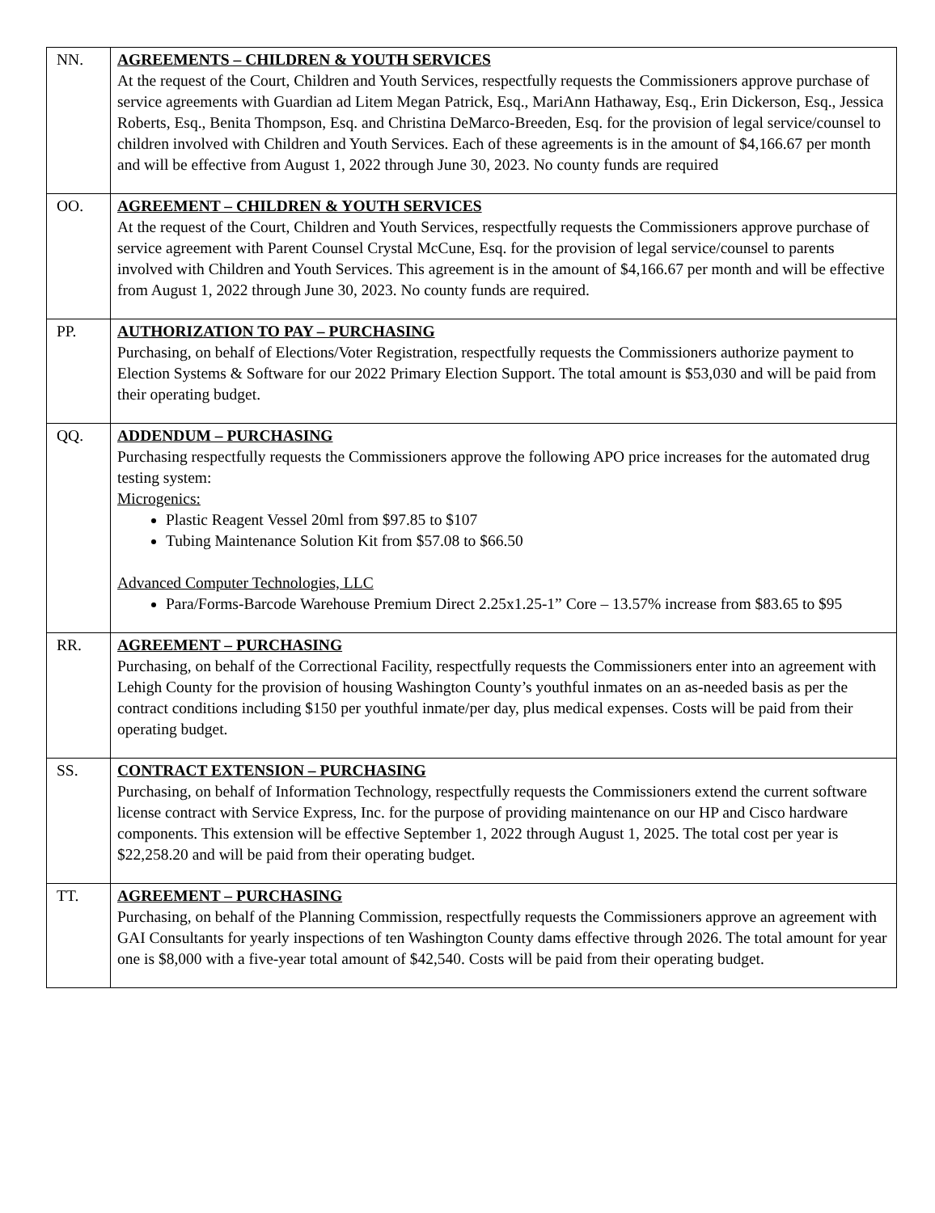| NN. | AGREEMENTS – CHILDREN & YOUTH SERVICES At the request of the Court, Children and Youth Services, respectfully requests the Commissioners approve purchase of service agreements with Guardian ad Litem Megan Patrick, Esq., MariAnn Hathaway, Esq., Erin Dickerson, Esq., Jessica Roberts, Esq., Benita Thompson, Esq. and Christina DeMarco-Breeden, Esq. for the provision of legal service/counsel to children involved with Children and Youth Services. Each of these agreements is in the amount of $4,166.67 per month and will be effective from August 1, 2022 through June 30, 2023. No county funds are required |
| OO. | AGREEMENT – CHILDREN & YOUTH SERVICES At the request of the Court, Children and Youth Services, respectfully requests the Commissioners approve purchase of service agreement with Parent Counsel Crystal McCune, Esq. for the provision of legal service/counsel to parents involved with Children and Youth Services. This agreement is in the amount of $4,166.67 per month and will be effective from August 1, 2022 through June 30, 2023. No county funds are required. |
| PP. | AUTHORIZATION TO PAY – PURCHASING Purchasing, on behalf of Elections/Voter Registration, respectfully requests the Commissioners authorize payment to Election Systems & Software for our 2022 Primary Election Support. The total amount is $53,030 and will be paid from their operating budget. |
| QQ. | ADDENDUM – PURCHASING Purchasing respectfully requests the Commissioners approve the following APO price increases for the automated drug testing system: Microgenics: Plastic Reagent Vessel 20ml from $97.85 to $107 Tubing Maintenance Solution Kit from $57.08 to $66.50 Advanced Computer Technologies, LLC Para/Forms-Barcode Warehouse Premium Direct 2.25x1.25-1” Core – 13.57% increase from $83.65 to $95 |
| RR. | AGREEMENT – PURCHASING Purchasing, on behalf of the Correctional Facility, respectfully requests the Commissioners enter into an agreement with Lehigh County for the provision of housing Washington County’s youthful inmates on an as-needed basis as per the contract conditions including $150 per youthful inmate/per day, plus medical expenses. Costs will be paid from their operating budget. |
| SS. | CONTRACT EXTENSION – PURCHASING Purchasing, on behalf of Information Technology, respectfully requests the Commissioners extend the current software license contract with Service Express, Inc. for the purpose of providing maintenance on our HP and Cisco hardware components. This extension will be effective September 1, 2022 through August 1, 2025. The total cost per year is $22,258.20 and will be paid from their operating budget. |
| TT. | AGREEMENT – PURCHASING Purchasing, on behalf of the Planning Commission, respectfully requests the Commissioners approve an agreement with GAI Consultants for yearly inspections of ten Washington County dams effective through 2026. The total amount for year one is $8,000 with a five-year total amount of $42,540. Costs will be paid from their operating budget. |